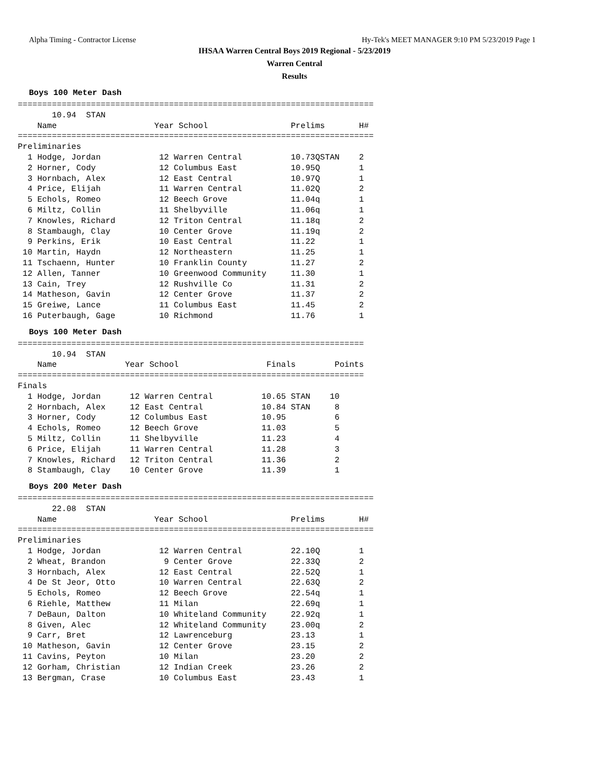Alpha Timing - Contractor License Hy-Tek's MEET MANAGER 9:10 PM 5/23/2019 Page 1
IHSAA Warren Central Boys 2019 Regional - 5/23/2019
Warren Central
Results
Boys 100 Meter Dash
=========================================================================
       10.94  STAN
    Name                    Year School                 Prelims       H#
=========================================================================
Preliminaries
  1 Hodge, Jordan            12 Warren Central          10.73QSTAN    2
  2 Horner, Cody             12 Columbus East           10.95Q        1
  3 Hornbach, Alex           12 East Central            10.97Q        1
  4 Price, Elijah            11 Warren Central          11.02Q        2
  5 Echols, Romeo            12 Beech Grove             11.04q        1
  6 Miltz, Collin            11 Shelbyville             11.06q        1
  7 Knowles, Richard         12 Triton Central          11.18q        2
  8 Stambaugh, Clay          10 Center Grove            11.19q        2
  9 Perkins, Erik            10 East Central            11.22         1
 10 Martin, Haydn            12 Northeastern            11.25         1
 11 Tschaenn, Hunter         10 Franklin County         11.27         2
 12 Allen, Tanner            10 Greenwood Community     11.30         1
 13 Cain, Trey               12 Rushville Co            11.31         2
 14 Matheson, Gavin          12 Center Grove            11.37         2
 15 Greiwe, Lance            11 Columbus East           11.45         2
 16 Puterbaugh, Gage         10 Richmond                11.76         1
Boys 100 Meter Dash
=======================================================================
       10.94  STAN
    Name              Year School                  Finals        Points
=======================================================================
Finals
  1 Hodge, Jordan      12 Warren Central          10.65 STAN    10
  2 Hornbach, Alex     12 East Central            10.84 STAN     8
  3 Horner, Cody       12 Columbus East           10.95          6
  4 Echols, Romeo      12 Beech Grove             11.03          5
  5 Miltz, Collin      11 Shelbyville             11.23          4
  6 Price, Elijah      11 Warren Central          11.28          3
  7 Knowles, Richard   12 Triton Central          11.36          2
  8 Stambaugh, Clay    10 Center Grove            11.39          1
Boys 200 Meter Dash
=========================================================================
       22.08  STAN
    Name                    Year School                 Prelims       H#
=========================================================================
Preliminaries
  1 Hodge, Jordan            12 Warren Central          22.10Q        1
  2 Wheat, Brandon            9 Center Grove            22.33Q        2
  3 Hornbach, Alex           12 East Central            22.52Q        1
  4 De St Jeor, Otto         10 Warren Central          22.63Q        2
  5 Echols, Romeo            12 Beech Grove             22.54q        1
  6 Riehle, Matthew          11 Milan                   22.69q        1
  7 DeBaun, Dalton           10 Whiteland Community     22.92q        1
  8 Given, Alec              12 Whiteland Community     23.00q        2
  9 Carr, Bret               12 Lawrenceburg            23.13         1
 10 Matheson, Gavin          12 Center Grove            23.15         2
 11 Cavins, Peyton           10 Milan                   23.20         2
 12 Gorham, Christian        12 Indian Creek            23.26         2
 13 Bergman, Crase           10 Columbus East           23.43         1